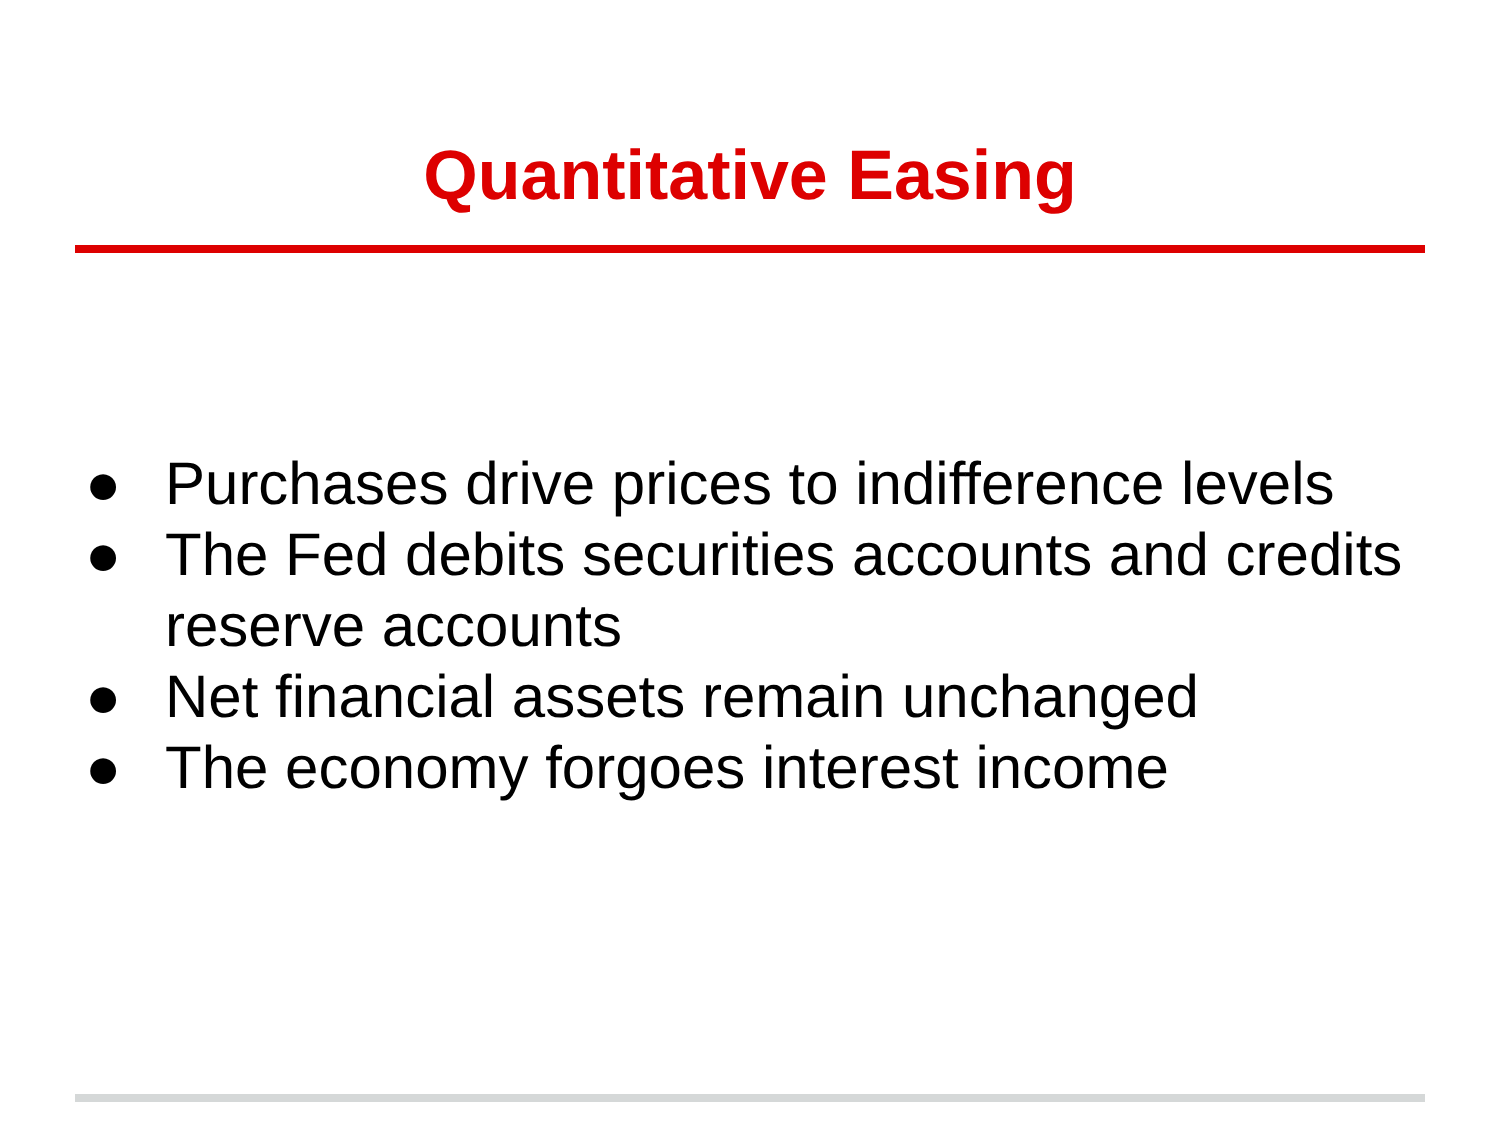Quantitative Easing
● Purchases drive prices to indifference levels
● The Fed debits securities accounts and credits reserve accounts
● Net financial assets remain unchanged
● The economy forgoes interest income